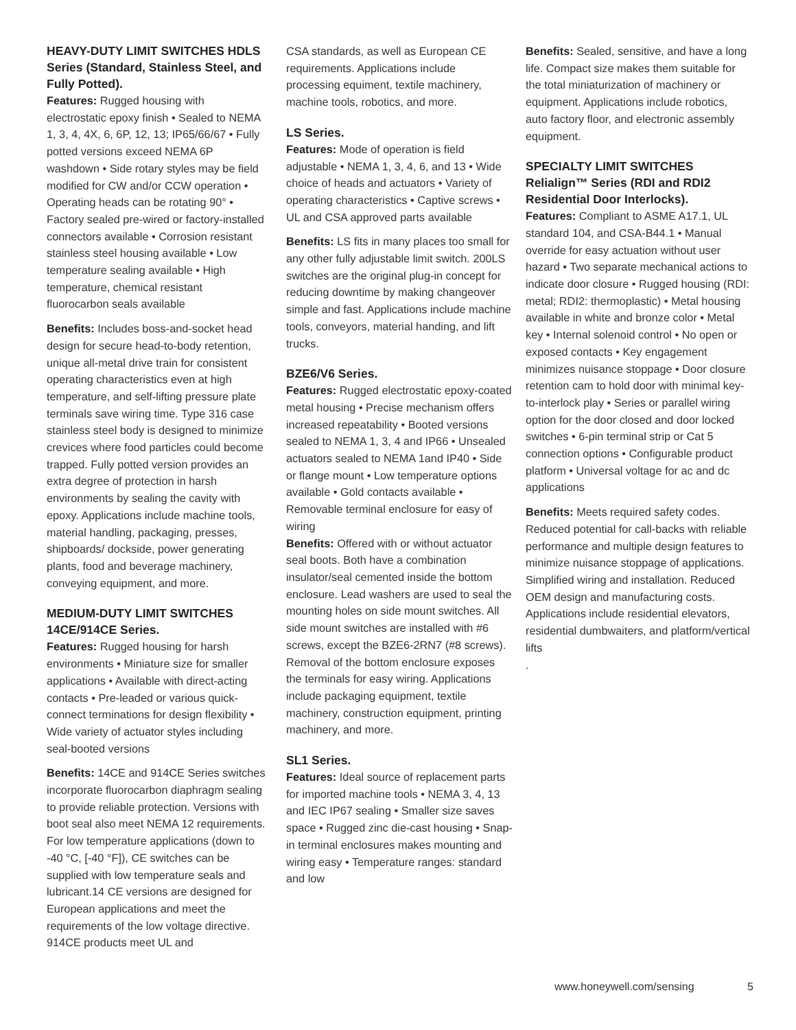HEAVY-DUTY LIMIT SWITCHES HDLS Series (Standard, Stainless Steel, and Fully Potted).
Features: Rugged housing with electrostatic epoxy finish • Sealed to NEMA 1, 3, 4, 4X, 6, 6P, 12, 13; IP65/66/67 • Fully potted versions exceed NEMA 6P washdown • Side rotary styles may be field modified for CW and/or CCW operation • Operating heads can be rotating 90° • Factory sealed pre-wired or factory-installed connectors available • Corrosion resistant stainless steel housing available • Low temperature sealing available • High temperature, chemical resistant fluorocarbon seals available
Benefits: Includes boss-and-socket head design for secure head-to-body retention, unique all-metal drive train for consistent operating characteristics even at high temperature, and self-lifting pressure plate terminals save wiring time. Type 316 case stainless steel body is designed to minimize crevices where food particles could become trapped. Fully potted version provides an extra degree of protection in harsh environments by sealing the cavity with epoxy. Applications include machine tools, material handling, packaging, presses, shipboards/ dockside, power generating plants, food and beverage machinery, conveying equipment, and more.
MEDIUM-DUTY LIMIT SWITCHES 14CE/914CE Series.
Features: Rugged housing for harsh environments • Miniature size for smaller applications • Available with direct-acting contacts • Pre-leaded or various quick-connect terminations for design flexibility • Wide variety of actuator styles including seal-booted versions
Benefits: 14CE and 914CE Series switches incorporate fluorocarbon diaphragm sealing to provide reliable protection. Versions with boot seal also meet NEMA 12 requirements. For low temperature applications (down to -40 °C, [-40 °F]), CE switches can be supplied with low temperature seals and lubricant.14 CE versions are designed for European applications and meet the requirements of the low voltage directive. 914CE products meet UL and
CSA standards, as well as European CE requirements. Applications include processing equiment, textile machinery, machine tools, robotics, and more.
LS Series.
Features: Mode of operation is field adjustable • NEMA 1, 3, 4, 6, and 13 • Wide choice of heads and actuators • Variety of operating characteristics • Captive screws • UL and CSA approved parts available
Benefits: LS fits in many places too small for any other fully adjustable limit switch. 200LS switches are the original plug-in concept for reducing downtime by making changeover simple and fast. Applications include machine tools, conveyors, material handing, and lift trucks.
BZE6/V6 Series.
Features: Rugged electrostatic epoxy-coated metal housing • Precise mechanism offers increased repeatability • Booted versions sealed to NEMA 1, 3, 4 and IP66 • Unsealed actuators sealed to NEMA 1and IP40 • Side or flange mount • Low temperature options available • Gold contacts available • Removable terminal enclosure for easy of wiring
Benefits: Offered with or without actuator seal boots. Both have a combination insulator/seal cemented inside the bottom enclosure. Lead washers are used to seal the mounting holes on side mount switches. All side mount switches are installed with #6 screws, except the BZE6-2RN7 (#8 screws). Removal of the bottom enclosure exposes the terminals for easy wiring. Applications include packaging equipment, textile machinery, construction equipment, printing machinery, and more.
SL1 Series.
Features: Ideal source of replacement parts for imported machine tools • NEMA 3, 4, 13 and IEC IP67 sealing • Smaller size saves space • Rugged zinc die-cast housing • Snap-in terminal enclosures makes mounting and wiring easy • Temperature ranges: standard and low
Benefits: Sealed, sensitive, and have a long life. Compact size makes them suitable for the total miniaturization of machinery or equipment. Applications include robotics, auto factory floor, and electronic assembly equipment.
SPECIALTY LIMIT SWITCHES Relialign™ Series (RDI and RDI2 Residential Door Interlocks).
Features: Compliant to ASME A17.1, UL standard 104, and CSA-B44.1 • Manual override for easy actuation without user hazard • Two separate mechanical actions to indicate door closure • Rugged housing (RDI: metal; RDI2: thermoplastic) • Metal housing available in white and bronze color • Metal key • Internal solenoid control • No open or exposed contacts • Key engagement minimizes nuisance stoppage • Door closure retention cam to hold door with minimal key-to-interlock play • Series or parallel wiring option for the door closed and door locked switches • 6-pin terminal strip or Cat 5 connection options • Configurable product platform • Universal voltage for ac and dc applications
Benefits: Meets required safety codes. Reduced potential for call-backs with reliable performance and multiple design features to minimize nuisance stoppage of applications. Simplified wiring and installation. Reduced OEM design and manufacturing costs. Applications include residential elevators, residential dumbwaiters, and platform/vertical lifts
.
www.honeywell.com/sensing 5